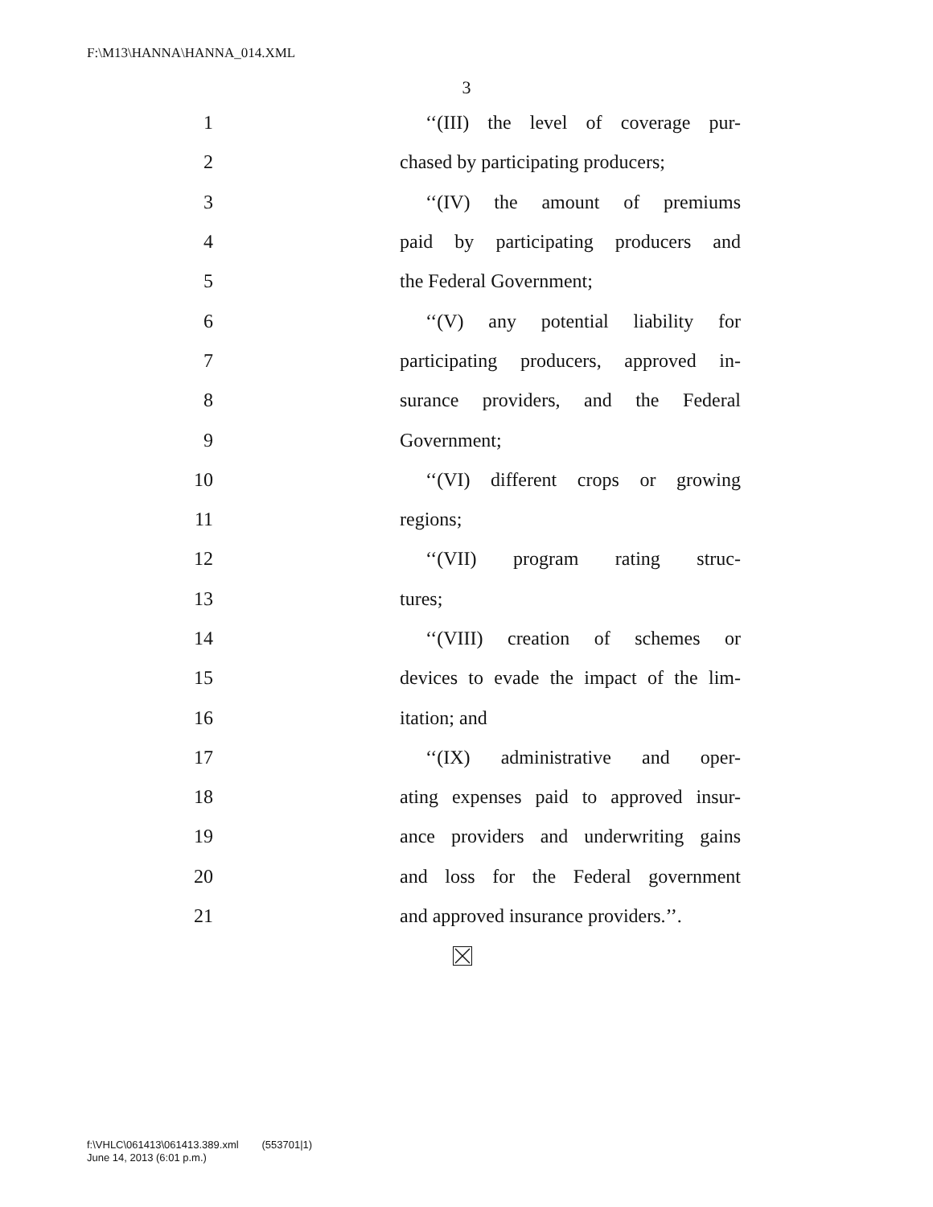F:\M13\HANNA\HANNA_014.XML
3
1 ‘‘(III) the level of coverage pur-
2 chased by participating producers;
3 ‘‘(IV) the amount of premiums
4 paid by participating producers and
5 the Federal Government;
6 ‘‘(V) any potential liability for
7 participating producers, approved in-
8 surance providers, and the Federal
9 Government;
10 ‘‘(VI) different crops or growing
11 regions;
12 ‘‘(VII) program rating struc-
13 tures;
14 ‘‘(VIII) creation of schemes or
15 devices to evade the impact of the lim-
16 itation; and
17 ‘‘(IX) administrative and oper-
18 ating expenses paid to approved insur-
19 ance providers and underwriting gains
20 and loss for the Federal government
21 and approved insurance providers.’’.
f:\VHLC\061413\061413.389.xml (553701|1)
June 14, 2013 (6:01 p.m.)